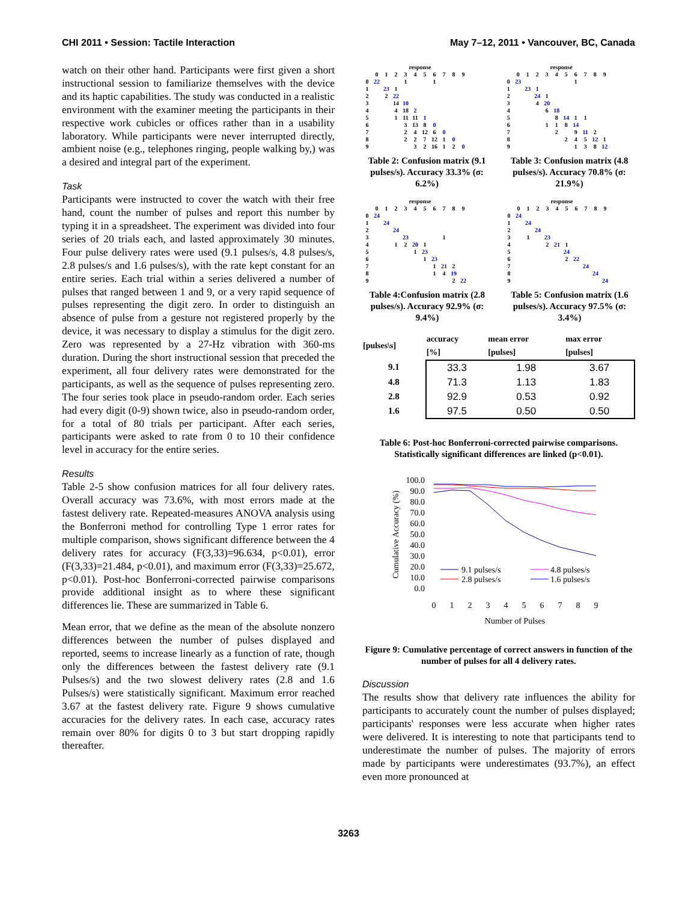CHI 2011 • Session: Tactile Interaction May 7–12, 2011 • Vancouver, BC, Canada
watch on their other hand. Participants were first given a short instructional session to familiarize themselves with the device and its haptic capabilities. The study was conducted in a realistic environment with the examiner meeting the participants in their respective work cubicles or offices rather than in a usability laboratory. While participants were never interrupted directly, ambient noise (e.g., telephones ringing, people walking by,) was a desired and integral part of the experiment.
Task
Participants were instructed to cover the watch with their free hand, count the number of pulses and report this number by typing it in a spreadsheet. The experiment was divided into four series of 20 trials each, and lasted approximately 30 minutes. Four pulse delivery rates were used (9.1 pulses/s, 4.8 pulses/s, 2.8 pulses/s and 1.6 pulses/s), with the rate kept constant for an entire series. Each trial within a series delivered a number of pulses that ranged between 1 and 9, or a very rapid sequence of pulses representing the digit zero. In order to distinguish an absence of pulse from a gesture not registered properly by the device, it was necessary to display a stimulus for the digit zero. Zero was represented by a 27-Hz vibration with 360-ms duration. During the short instructional session that preceded the experiment, all four delivery rates were demonstrated for the participants, as well as the sequence of pulses representing zero. The four series took place in pseudo-random order. Each series had every digit (0-9) shown twice, also in pseudo-random order, for a total of 80 trials per participant. After each series, participants were asked to rate from 0 to 10 their confidence level in accuracy for the entire series.
Results
Table 2-5 show confusion matrices for all four delivery rates. Overall accuracy was 73.6%, with most errors made at the fastest delivery rate. Repeated-measures ANOVA analysis using the Bonferroni method for controlling Type 1 error rates for multiple comparison, shows significant difference between the 4 delivery rates for accuracy (F(3,33)=96.634, p<0.01), error (F(3,33)=21.484, p<0.01), and maximum error (F(3,33)=25.672, p<0.01). Post-hoc Bonferroni-corrected pairwise comparisons provide additional insight as to where these significant differences lie. These are summarized in Table 6.
Mean error, that we define as the mean of the absolute nonzero differences between the number of pulses displayed and reported, seems to increase linearly as a function of rate, though only the differences between the fastest delivery rate (9.1 Pulses/s) and the two slowest delivery rates (2.8 and 1.6 Pulses/s) were statistically significant. Maximum error reached 3.67 at the fastest delivery rate. Figure 9 shows cumulative accuracies for the delivery rates. In each case, accuracy rates remain over 80% for digits 0 to 3 but start dropping rapidly thereafter.
| | response | | | | | | | | | |
| | 0 | 1 | 2 | 3 | 4 | 5 | 6 | 7 | 8 | 9 |
| 0 | 22 | | | 1 | | | 1 | | | |
| 1 | | 23 | 1 | | | | | | | |
| 2 | | 2 | 22 | | | | | | | |
| 3 | | | 14 | 10 | | | | | | |
| 4 | | | 4 | 18 | 2 | | | | | |
| 5 | | | 1 | 11 | 11 | 1 | | | | |
| 6 | | | | 3 | 13 | 8 | 0 | | | |
| 7 | | | | 2 | 4 | 12 | 6 | 0 | | |
| 8 | | | | 2 | 2 | 7 | 12 | 1 | 0 | |
| 9 | | | | | 3 | 2 | 16 | 1 | 2 | 0 |
Table 2: Confusion matrix (9.1 pulses/s). Accuracy 33.3% (σ: 6.2%)
| | response | | | | | | | | | |
| | 0 | 1 | 2 | 3 | 4 | 5 | 6 | 7 | 8 | 9 |
| 0 | 23 | | | | | | 1 | | | |
| 1 | | 23 | 1 | | | | | | | |
| 2 | | | 24 | 1 | | | | | | |
| 3 | | | 4 | 20 | | | | | | |
| 4 | | | | 6 | 18 | | | | | |
| 5 | | | | | 8 | 14 | 1 | 1 | | |
| 6 | | | | 1 | 1 | 8 | 14 | | | |
| 7 | | | | | 2 | | 9 | 11 | 2 | |
| 8 | | | | | | 2 | 4 | 5 | 12 | 1 |
| 9 | | | | | | | 1 | 3 | 8 | 12 |
Table 3: Confusion matrix (4.8 pulses/s). Accuracy 70.8% (σ: 21.9%)
| | response | | | | | | | | | |
| | 0 | 1 | 2 | 3 | 4 | 5 | 6 | 7 | 8 | 9 |
| 0 | 24 | | | | | | | | | |
| 1 | | 24 | | | | | | | | |
| 2 | | | 24 | | | | | | | |
| 3 | | | | 23 | | | | 1 | | |
| 4 | | | 1 | 2 | 20 | 1 | | | | |
| 5 | | | | | 1 | 23 | | | | |
| 6 | | | | | | 1 | 23 | | | |
| 7 | | | | | | | 1 | 21 | 2 | |
| 8 | | | | | | | 1 | 4 | 19 | |
| 9 | | | | | | | | | 2 | 22 |
Table 4:Confusion matrix (2.8 pulses/s). Accuracy 92.9% (σ: 9.4%)
| | response | | | | | | | | | |
| | 0 | 1 | 2 | 3 | 4 | 5 | 6 | 7 | 8 | 9 |
| 0 | 24 | | | | | | | | | |
| 1 | | 24 | | | | | | | | |
| 2 | | | 24 | | | | | | | |
| 3 | | 1 | | 23 | | | | | | |
| 4 | | | | 2 | 21 | 1 | | | | |
| 5 | | | | | | 24 | | | | |
| 6 | | | | | | 2 | 22 | | | |
| 7 | | | | | | | | 24 | | |
| 8 | | | | | | | | | 24 | |
| 9 | | | | | | | | | | 24 |
Table 5: Confusion matrix (1.6 pulses/s). Accuracy 97.5% (σ: 3.4%)
| [pulses\s] | accuracy [%] | mean error [pulses] | max error [pulses] |
| --- | --- | --- | --- |
| 9.1 | 33.3 | 1.98 | 3.67 |
| 4.8 | 71.3 | 1.13 | 1.83 |
| 2.8 | 92.9 | 0.53 | 0.92 |
| 1.6 | 97.5 | 0.50 | 0.50 |
Table 6: Post-hoc Bonferroni-corrected pairwise comparisons. Statistically significant differences are linked (p<0.01).
100.0
90.0
80.0
70.0
60.0
50.0
40.0
30.0
20.0
10.0
0.0
Cumulative Accuracy (%)
0
1
2
3
4
5
6
7
8
9
Number of Pulses
9.1 pulses/s
4.8 pulses/s
2.8 pulses/s
1.6 pulses/s
Figure 9: Cumulative percentage of correct answers in function of the number of pulses for all 4 delivery rates.
Discussion
The results show that delivery rate influences the ability for participants to accurately count the number of pulses displayed; participants' responses were less accurate when higher rates were delivered. It is interesting to note that participants tend to underestimate the number of pulses. The majority of errors made by participants were underestimates (93.7%), an effect even more pronounced at
3263